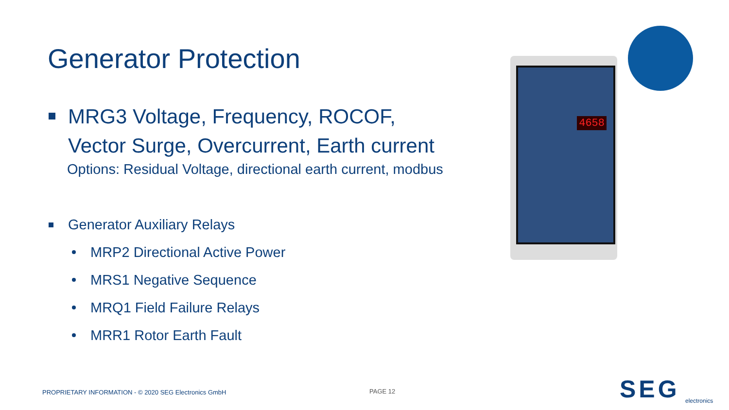Generator Protection
MRG3 Voltage, Frequency, ROCOF,
Vector Surge, Overcurrent, Earth current
Options: Residual Voltage, directional earth current, modbus
Generator Auxiliary Relays
MRP2 Directional Active Power
MRS1 Negative Sequence
MRQ1 Field Failure Relays
MRR1 Rotor Earth Fault
4658
PROPRIETARY INFORMATION - © 2020 SEG Electronics GmbH
PAGE 12 SEG electronics